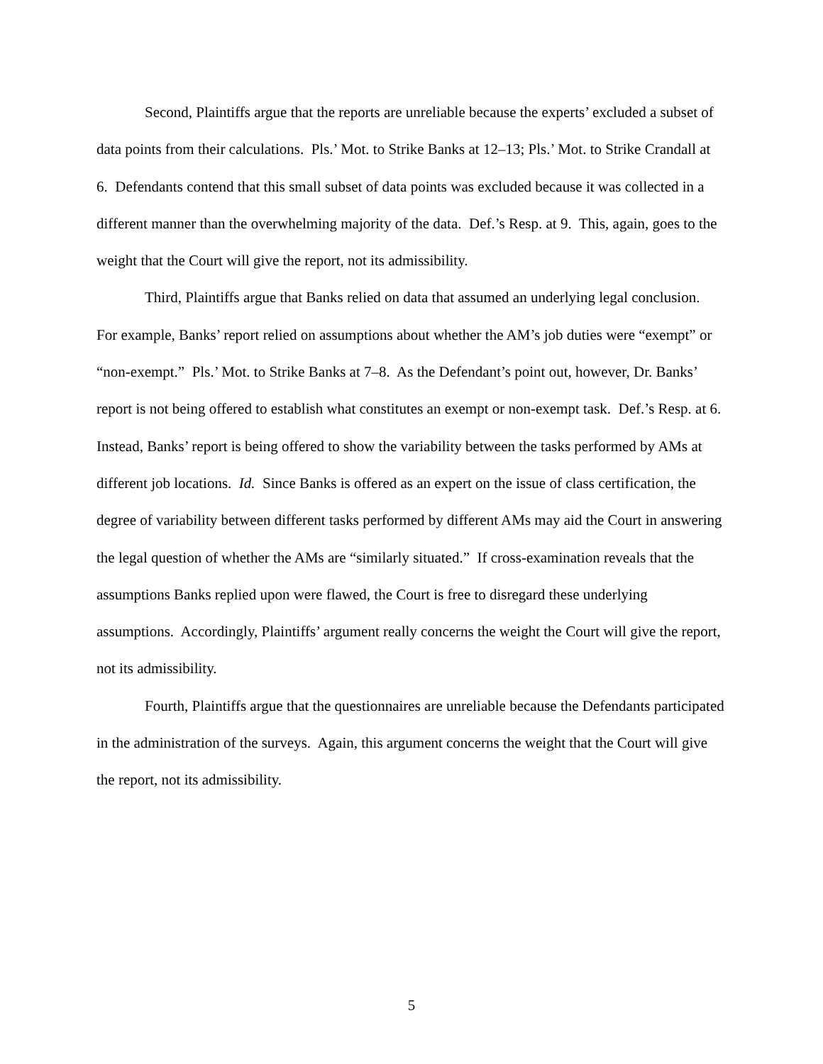Second, Plaintiffs argue that the reports are unreliable because the experts’ excluded a subset of data points from their calculations. Pls.’ Mot. to Strike Banks at 12–13; Pls.’ Mot. to Strike Crandall at 6. Defendants contend that this small subset of data points was excluded because it was collected in a different manner than the overwhelming majority of the data. Def.’s Resp. at 9. This, again, goes to the weight that the Court will give the report, not its admissibility.
Third, Plaintiffs argue that Banks relied on data that assumed an underlying legal conclusion. For example, Banks’ report relied on assumptions about whether the AM’s job duties were “exempt” or “non-exempt.” Pls.’ Mot. to Strike Banks at 7–8. As the Defendant’s point out, however, Dr. Banks’ report is not being offered to establish what constitutes an exempt or non-exempt task. Def.’s Resp. at 6. Instead, Banks’ report is being offered to show the variability between the tasks performed by AMs at different job locations. Id. Since Banks is offered as an expert on the issue of class certification, the degree of variability between different tasks performed by different AMs may aid the Court in answering the legal question of whether the AMs are “similarly situated.” If cross-examination reveals that the assumptions Banks replied upon were flawed, the Court is free to disregard these underlying assumptions. Accordingly, Plaintiffs’ argument really concerns the weight the Court will give the report, not its admissibility.
Fourth, Plaintiffs argue that the questionnaires are unreliable because the Defendants participated in the administration of the surveys. Again, this argument concerns the weight that the Court will give the report, not its admissibility.
5